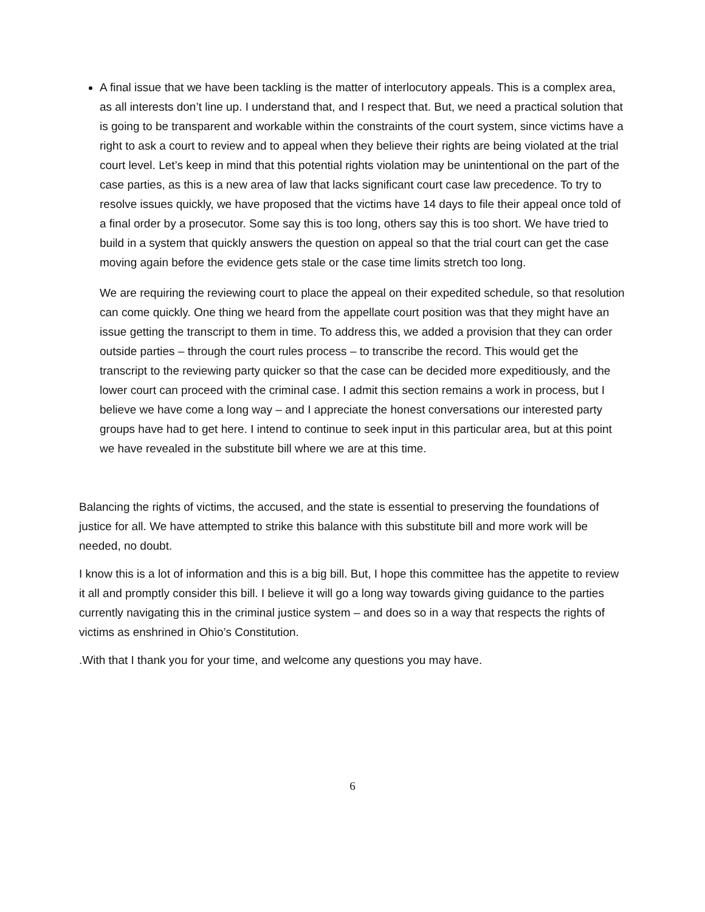A final issue that we have been tackling is the matter of interlocutory appeals. This is a complex area, as all interests don’t line up. I understand that, and I respect that. But, we need a practical solution that is going to be transparent and workable within the constraints of the court system, since victims have a right to ask a court to review and to appeal when they believe their rights are being violated at the trial court level. Let’s keep in mind that this potential rights violation may be unintentional on the part of the case parties, as this is a new area of law that lacks significant court case law precedence. To try to resolve issues quickly, we have proposed that the victims have 14 days to file their appeal once told of a final order by a prosecutor. Some say this is too long, others say this is too short. We have tried to build in a system that quickly answers the question on appeal so that the trial court can get the case moving again before the evidence gets stale or the case time limits stretch too long.
We are requiring the reviewing court to place the appeal on their expedited schedule, so that resolution can come quickly. One thing we heard from the appellate court position was that they might have an issue getting the transcript to them in time. To address this, we added a provision that they can order outside parties – through the court rules process – to transcribe the record. This would get the transcript to the reviewing party quicker so that the case can be decided more expeditiously, and the lower court can proceed with the criminal case. I admit this section remains a work in process, but I believe we have come a long way – and I appreciate the honest conversations our interested party groups have had to get here. I intend to continue to seek input in this particular area, but at this point we have revealed in the substitute bill where we are at this time.
Balancing the rights of victims, the accused, and the state is essential to preserving the foundations of justice for all. We have attempted to strike this balance with this substitute bill and more work will be needed, no doubt.
I know this is a lot of information and this is a big bill. But, I hope this committee has the appetite to review it all and promptly consider this bill. I believe it will go a long way towards giving guidance to the parties currently navigating this in the criminal justice system – and does so in a way that respects the rights of victims as enshrined in Ohio’s Constitution.
.With that I thank you for your time, and welcome any questions you may have.
6